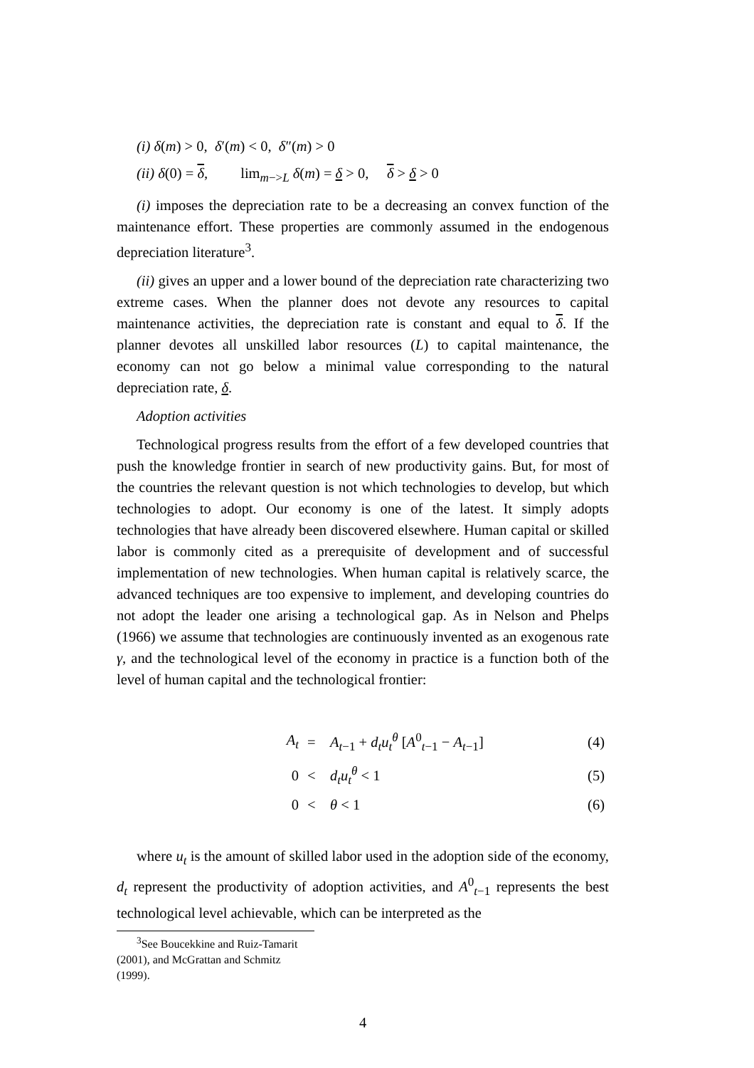(i) δ(m) > 0, δ′(m) < 0, δ″(m) > 0
(ii) δ(0) = δ, lim<sub>m−>L</sub> δ(m) = δ > 0, δ > δ > 0
(i) imposes the depreciation rate to be a decreasing an convex function of the maintenance effort. These properties are commonly assumed in the endogenous depreciation literature<sup>3</sup>.
(ii) gives an upper and a lower bound of the depreciation rate characterizing two extreme cases. When the planner does not devote any resources to capital maintenance activities, the depreciation rate is constant and equal to δ. If the planner devotes all unskilled labor resources (L) to capital maintenance, the economy can not go below a minimal value corresponding to the natural depreciation rate, δ.
Adoption activities
Technological progress results from the effort of a few developed countries that push the knowledge frontier in search of new productivity gains. But, for most of the countries the relevant question is not which technologies to develop, but which technologies to adopt. Our economy is one of the latest. It simply adopts technologies that have already been discovered elsewhere. Human capital or skilled labor is commonly cited as a prerequisite of development and of successful implementation of new technologies. When human capital is relatively scarce, the advanced techniques are too expensive to implement, and developing countries do not adopt the leader one arising a technological gap. As in Nelson and Phelps (1966) we assume that technologies are continuously invented as an exogenous rate γ, and the technological level of the economy in practice is a function both of the level of human capital and the technological frontier:
| A<sub>t</sub> | = | A<sub>t−1</sub> + d<sub>t</sub>u<sub>t</sub><sup>θ</sup> [ A<sup>0</sup><sub>t−1</sub> − A<sub>t−1</sub>] | (4) |
| 0 | < | d<sub>t</sub>u<sub>t</sub><sup>θ</sup> < 1 | (5) |
| 0 | < | θ < 1 | (6) |
where u<sub>t</sub> is the amount of skilled labor used in the adoption side of the economy, d<sub>t</sub> represent the productivity of adoption activities, and A<sup>0</sup><sub>t−1</sub> represents the best technological level achievable, which can be interpreted as the
<sup>3</sup> See Boucekkine and Ruiz-Tamarit (2001), and McGrattan and Schmitz (1999).
4